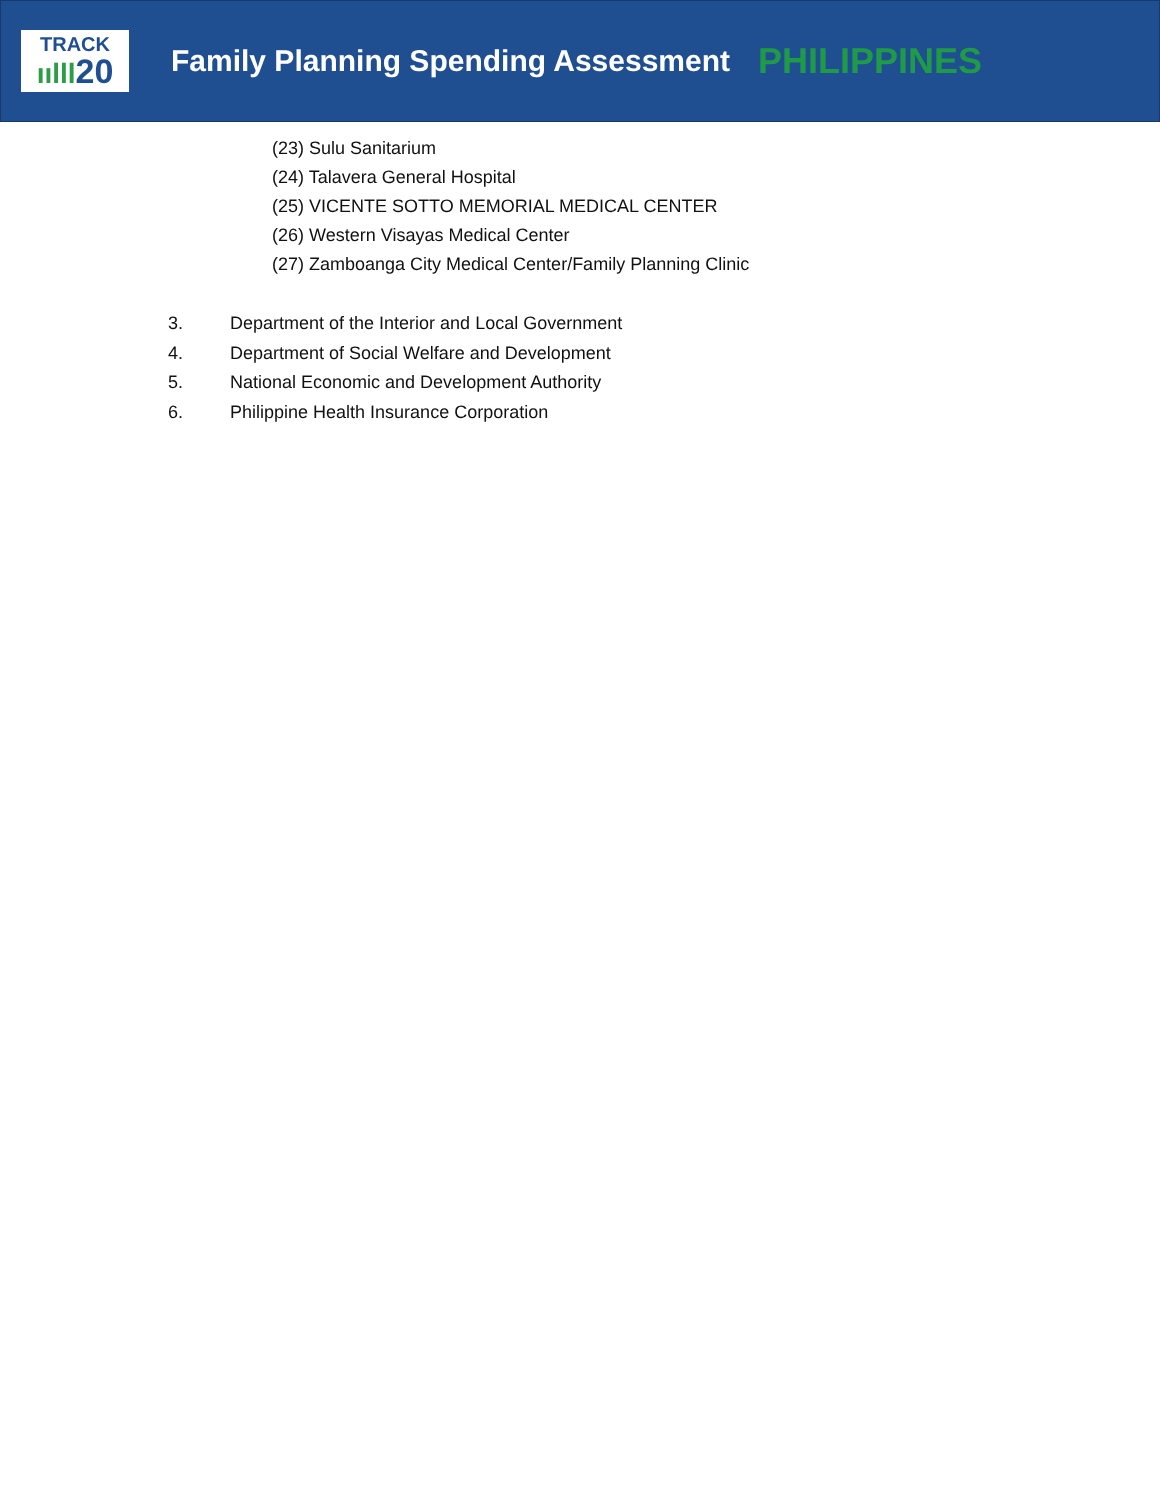TRACK
ıılll20
Family Planning Spending Assessment
PHILIPPINES
(23) Sulu Sanitarium
(24) Talavera General Hospital
(25) VICENTE SOTTO MEMORIAL MEDICAL CENTER
(26) Western Visayas Medical Center
(27) Zamboanga City Medical Center/Family Planning Clinic
3. Department of the Interior and Local Government
4. Department of Social Welfare and Development
5. National Economic and Development Authority
6. Philippine Health Insurance Corporation